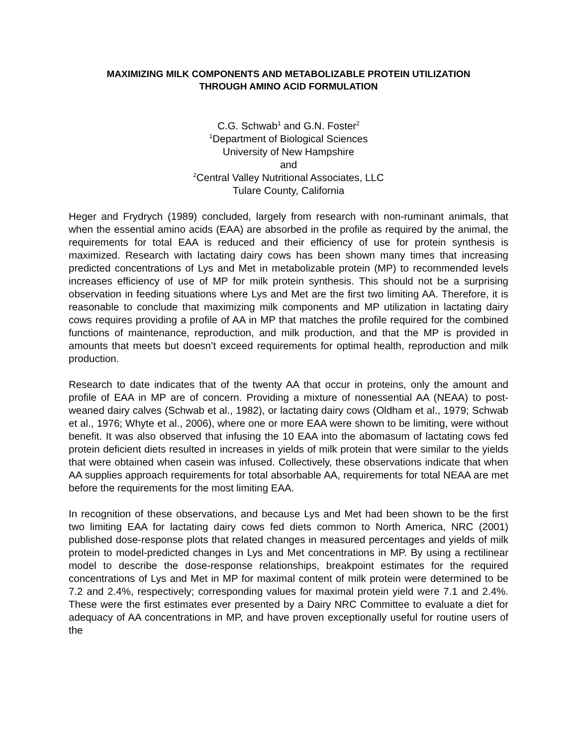MAXIMIZING MILK COMPONENTS AND METABOLIZABLE PROTEIN UTILIZATION
THROUGH AMINO ACID FORMULATION
C.G. Schwab<sup>1</sup> and G.N. Foster<sup>2</sup>
<sup>1</sup> Department of Biological Sciences
University of New Hampshire
and
<sup>2</sup> Central Valley Nutritional Associates, LLC
Tulare County, California
Heger and Frydrych (1989) concluded, largely from research with non-ruminant animals, that when the essential amino acids (EAA) are absorbed in the profile as required by the animal, the requirements for total EAA is reduced and their efficiency of use for protein synthesis is maximized. Research with lactating dairy cows has been shown many times that increasing predicted concentrations of Lys and Met in metabolizable protein (MP) to recommended levels increases efficiency of use of MP for milk protein synthesis. This should not be a surprising observation in feeding situations where Lys and Met are the first two limiting AA. Therefore, it is reasonable to conclude that maximizing milk components and MP utilization in lactating dairy cows requires providing a profile of AA in MP that matches the profile required for the combined functions of maintenance, reproduction, and milk production, and that the MP is provided in amounts that meets but doesn’t exceed requirements for optimal health, reproduction and milk production.
Research to date indicates that of the twenty AA that occur in proteins, only the amount and profile of EAA in MP are of concern. Providing a mixture of nonessential AA (NEAA) to post-weaned dairy calves (Schwab et al., 1982), or lactating dairy cows (Oldham et al., 1979; Schwab et al., 1976; Whyte et al., 2006), where one or more EAA were shown to be limiting, were without benefit. It was also observed that infusing the 10 EAA into the abomasum of lactating cows fed protein deficient diets resulted in increases in yields of milk protein that were similar to the yields that were obtained when casein was infused. Collectively, these observations indicate that when AA supplies approach requirements for total absorbable AA, requirements for total NEAA are met before the requirements for the most limiting EAA.
In recognition of these observations, and because Lys and Met had been shown to be the first two limiting EAA for lactating dairy cows fed diets common to North America, NRC (2001) published dose-response plots that related changes in measured percentages and yields of milk protein to model-predicted changes in Lys and Met concentrations in MP. By using a rectilinear model to describe the dose-response relationships, breakpoint estimates for the required concentrations of Lys and Met in MP for maximal content of milk protein were determined to be 7.2 and 2.4%, respectively; corresponding values for maximal protein yield were 7.1 and 2.4%. These were the first estimates ever presented by a Dairy NRC Committee to evaluate a diet for adequacy of AA concentrations in MP, and have proven exceptionally useful for routine users of the